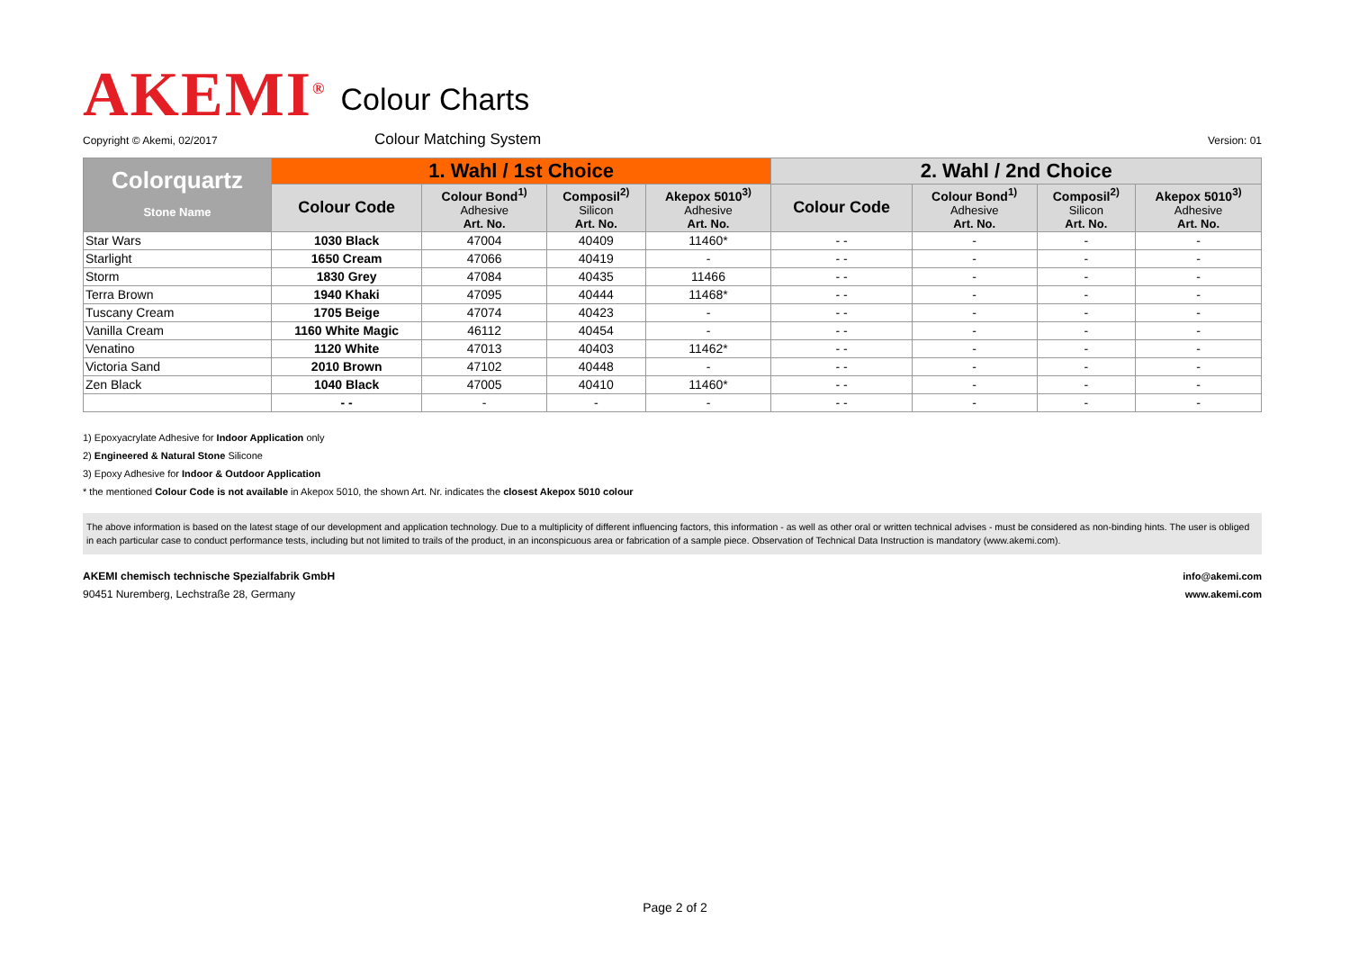AKEMI<sup>®</sup> Colour Charts
Copyright © Akemi, 02/2017 Colour Matching System Version: 01
| Colorquartz Stone Name | 1. Wahl / 1st Choice | | | | 2. Wahl / 2nd Choice | | | |
| --- | --- | --- | --- | --- | --- | --- | --- | --- |
| | Colour Code | Colour Bond<sup>1)</sup> Adhesive Art. No. | Composil<sup>2)</sup> Silicon Art. No. | Akepox 5010<sup>3)</sup> Adhesive Art. No. | Colour Code | Colour Bond<sup>1)</sup> Adhesive Art. No. | Composil<sup>2)</sup> Silicon Art. No. | Akepox 5010<sup>3)</sup> Adhesive Art. No. |
| Star Wars | 1030 Black | 47004 | 40409 | 11460* | - - | - | - | - |
| Starlight | 1650 Cream | 47066 | 40419 | - | - - | - | - | - |
| Storm | 1830 Grey | 47084 | 40435 | 11466 | - - | - | - | - |
| Terra Brown | 1940 Khaki | 47095 | 40444 | 11468* | - - | - | - | - |
| Tuscany Cream | 1705 Beige | 47074 | 40423 | - | - - | - | - | - |
| Vanilla Cream | 1160 White Magic | 46112 | 40454 | - | - - | - | - | - |
| Venatino | 1120 White | 47013 | 40403 | 11462* | - - | - | - | - |
| Victoria Sand | 2010 Brown | 47102 | 40448 | - | - - | - | - | - |
| Zen Black | 1040 Black | 47005 | 40410 | 11460* | - - | - | - | - |
| | - - | - | - | - | - - | - | - | - |
1) Epoxyacrylate Adhesive for Indoor Application only
2) Engineered & Natural Stone Silicone
3) Epoxy Adhesive for Indoor & Outdoor Application
* the mentioned Colour Code is not available in Akepox 5010, the shown Art. Nr. indicates the closest Akepox 5010 colour
The above information is based on the latest stage of our development and application technology. Due to a multiplicity of different influencing factors, this information - as well as other oral or written technical advises - must be considered as non-binding hints. The user is obliged in each particular case to conduct performance tests, including but not limited to trails of the product, in an inconspicuous area or fabrication of a sample piece. Observation of Technical Data Instruction is mandatory (www.akemi.com).
AKEMI chemisch technische Spezialfabrik GmbH
90451 Nuremberg, Lechstraße 28, Germany
info@akemi.com
www.akemi.com
Page 2 of 2